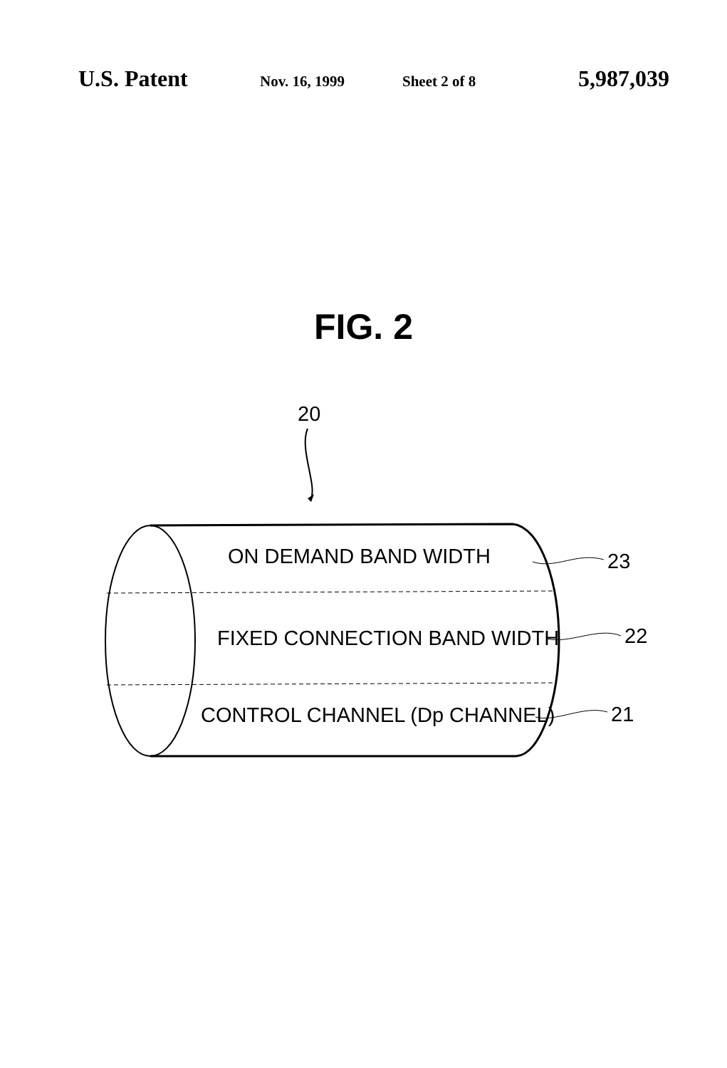U.S. Patent Nov. 16, 1999 Sheet 2 of 8 5,987,039
FIG. 2
20
ON DEMAND BAND WIDTH 23
FIXED CONNECTION BAND WIDTH 22
CONTROL CHANNEL (Dp CHANNEL) 21